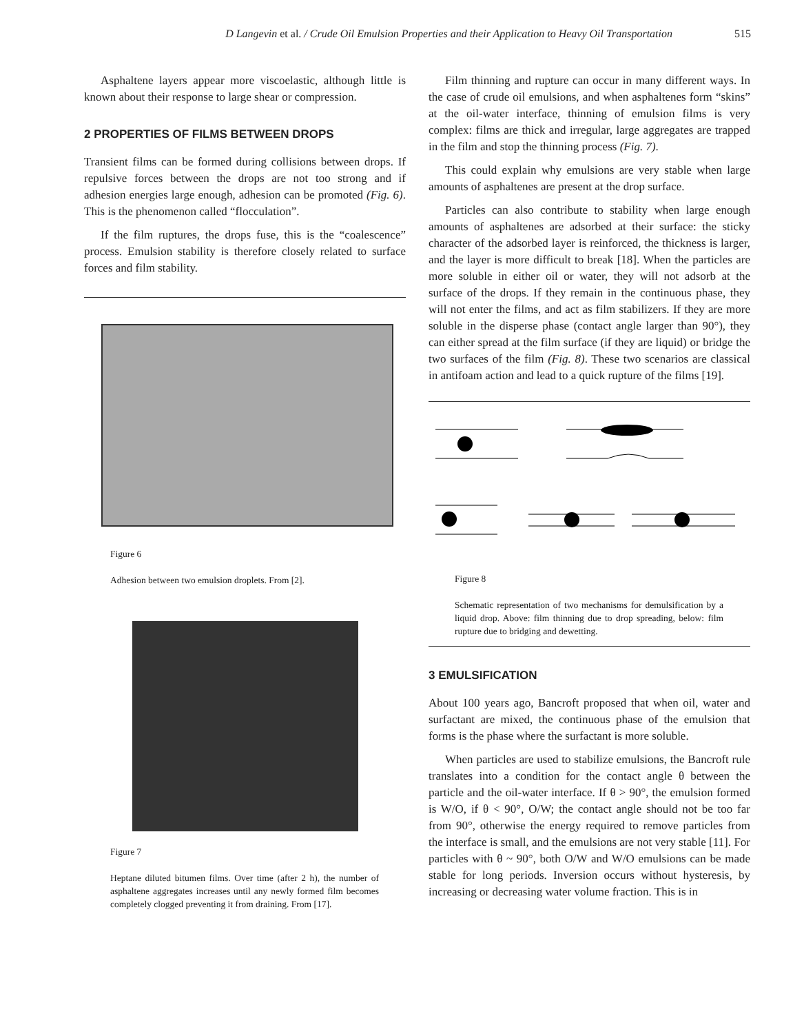D Langevin et al. / Crude Oil Emulsion Properties and their Application to Heavy Oil Transportation 515
Asphaltene layers appear more viscoelastic, although little is known about their response to large shear or compression.
2 PROPERTIES OF FILMS BETWEEN DROPS
Transient films can be formed during collisions between drops. If repulsive forces between the drops are not too strong and if adhesion energies large enough, adhesion can be promoted (Fig. 6). This is the phenomenon called “flocculation”.
If the film ruptures, the drops fuse, this is the “coalescence” process. Emulsion stability is therefore closely related to surface forces and film stability.
Figure 6
Adhesion between two emulsion droplets. From [2].
Figure 7
Heptane diluted bitumen films. Over time (after 2 h), the number of asphaltene aggregates increases until any newly formed film becomes completely clogged preventing it from draining. From [17].
Film thinning and rupture can occur in many different ways. In the case of crude oil emulsions, and when asphaltenes form “skins” at the oil-water interface, thinning of emulsion films is very complex: films are thick and irregular, large aggregates are trapped in the film and stop the thinning process (Fig. 7).
This could explain why emulsions are very stable when large amounts of asphaltenes are present at the drop surface.
Particles can also contribute to stability when large enough amounts of asphaltenes are adsorbed at their surface: the sticky character of the adsorbed layer is reinforced, the thickness is larger, and the layer is more difficult to break [18]. When the particles are more soluble in either oil or water, they will not adsorb at the surface of the drops. If they remain in the continuous phase, they will not enter the films, and act as film stabilizers. If they are more soluble in the disperse phase (contact angle larger than 90°), they can either spread at the film surface (if they are liquid) or bridge the two surfaces of the film (Fig. 8). These two scenarios are classical in antifoam action and lead to a quick rupture of the films [19].
Figure 8
Schematic representation of two mechanisms for demulsification by a liquid drop. Above: film thinning due to drop spreading, below: film rupture due to bridging and dewetting.
3 EMULSIFICATION
About 100 years ago, Bancroft proposed that when oil, water and surfactant are mixed, the continuous phase of the emulsion that forms is the phase where the surfactant is more soluble.
When particles are used to stabilize emulsions, the Bancroft rule translates into a condition for the contact angle θ between the particle and the oil-water interface. If θ > 90°, the emulsion formed is W/O, if θ < 90°, O/W; the contact angle should not be too far from 90°, otherwise the energy required to remove particles from the interface is small, and the emulsions are not very stable [11]. For particles with θ ~ 90°, both O/W and W/O emulsions can be made stable for long periods. Inversion occurs without hysteresis, by increasing or decreasing water volume fraction. This is in